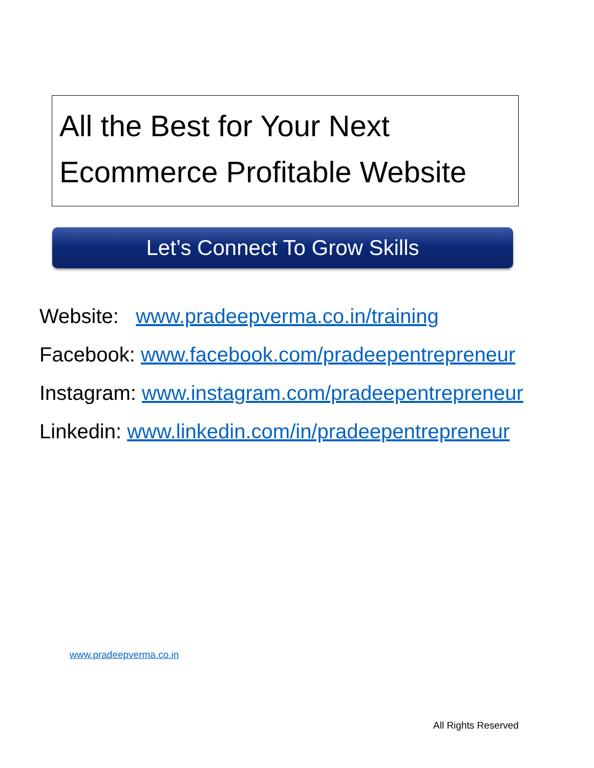All the Best for Your Next
Ecommerce Profitable Website
Let’s Connect To Grow Skills
Website: www.pradeepverma.co.in/training
Facebook: www.facebook.com/pradeepentrepreneur
Instagram: www.instagram.com/pradeepentrepreneur
Linkedin: www.linkedin.com/in/pradeepentrepreneur
www.pradeepverma.co.in
All Rights Reserved